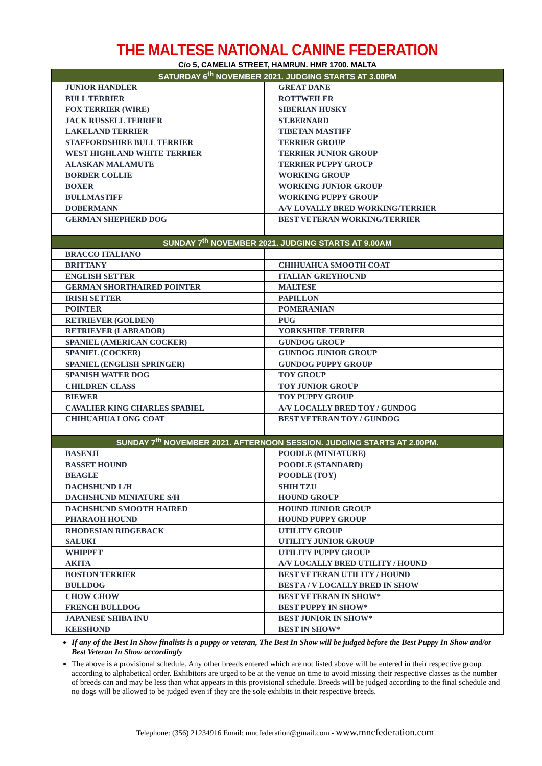THE MALTESE NATIONAL CANINE FEDERATION
C/o 5, CAMELIA STREET, HAMRUN. HMR 1700. MALTA
| SATURDAY 6<sup>th</sup> NOVEMBER 2021. JUDGING STARTS AT 3.00PM | | | |
| --- | --- | --- | --- |
| | JUNIOR HANDLER | | GREAT DANE |
| | BULL TERRIER | | ROTTWEILER |
| | FOX TERRIER (WIRE) | | SIBERIAN HUSKY |
| | JACK RUSSELL TERRIER | | ST.BERNARD |
| | LAKELAND TERRIER | | TIBETAN MASTIFF |
| | STAFFORDSHIRE BULL TERRIER | | TERRIER GROUP |
| | WEST HIGHLAND WHITE TERRIER | | TERRIER JUNIOR GROUP |
| | ALASKAN MALAMUTE | | TERRIER PUPPY GROUP |
| | BORDER COLLIE | | WORKING GROUP |
| | BOXER | | WORKING JUNIOR GROUP |
| | BULLMASTIFF | | WORKING PUPPY GROUP |
| | DOBERMANN | | A/V LOVALLY BRED WORKING/TERRIER |
| | GERMAN SHEPHERD DOG | | BEST VETERAN WORKING/TERRIER |
| SUNDAY 7<sup>th</sup> NOVEMBER 2021. JUDGING STARTS AT 9.00AM | | | |
| | BRACCO ITALIANO | | |
| | BRITTANY | | CHIHUAHUA SMOOTH COAT |
| | ENGLISH SETTER | | ITALIAN GREYHOUND |
| | GERMAN SHORTHAIRED POINTER | | MALTESE |
| | IRISH SETTER | | PAPILLON |
| | POINTER | | POMERANIAN |
| | RETRIEVER (GOLDEN) | | PUG |
| | RETRIEVER (LABRADOR) | | YORKSHIRE TERRIER |
| | SPANIEL (AMERICAN COCKER) | | GUNDOG GROUP |
| | SPANIEL (COCKER) | | GUNDOG JUNIOR GROUP |
| | SPANIEL (ENGLISH SPRINGER) | | GUNDOG PUPPY GROUP |
| | SPANISH WATER DOG | | TOY GROUP |
| | CHILDREN CLASS | | TOY JUNIOR GROUP |
| | BIEWER | | TOY PUPPY GROUP |
| | CAVALIER KING CHARLES SPABIEL | | A/V LOCALLY BRED TOY / GUNDOG |
| | CHIHUAHUA LONG COAT | | BEST VETERAN TOY / GUNDOG |
| SUNDAY 7<sup>th</sup> NOVEMBER 2021. AFTERNOON SESSION. JUDGING STARTS AT 2.00PM. | | | |
| | BASENJI | | POODLE (MINIATURE) |
| | BASSET HOUND | | POODLE (STANDARD) |
| | BEAGLE | | POODLE (TOY) |
| | DACHSHUND L/H | | SHIH TZU |
| | DACHSHUND MINIATURE S/H | | HOUND GROUP |
| | DACHSHUND SMOOTH HAIRED | | HOUND JUNIOR GROUP |
| | PHARAOH HOUND | | HOUND PUPPY GROUP |
| | RHODESIAN RIDGEBACK | | UTILITY GROUP |
| | SALUKI | | UTILITY JUNIOR GROUP |
| | WHIPPET | | UTILITY PUPPY GROUP |
| | AKITA | | A/V LOCALLY BRED UTILITY / HOUND |
| | BOSTON TERRIER | | BEST VETERAN UTILITY / HOUND |
| | BULLDOG | | BEST A / V LOCALLY BRED IN SHOW |
| | CHOW CHOW | | BEST VETERAN IN SHOW* |
| | FRENCH BULLDOG | | BEST PUPPY IN SHOW* |
| | JAPANESE SHIBA INU | | BEST JUNIOR IN SHOW* |
| | KEESHOND | | BEST IN SHOW* |
If any of the Best In Show finalists is a puppy or veteran, The Best In Show will be judged before the Best Puppy In Show and/or Best Veteran In Show accordingly
The above is a provisional schedule. Any other breeds entered which are not listed above will be entered in their respective group according to alphabetical order. Exhibitors are urged to be at the venue on time to avoid missing their respective classes as the number of breeds can and may be less than what appears in this provisional schedule. Breeds will be judged according to the final schedule and no dogs will be allowed to be judged even if they are the sole exhibits in their respective breeds.
Telephone: (356) 21234916 Email: mncfederation@gmail.com - www.mncfederation.com